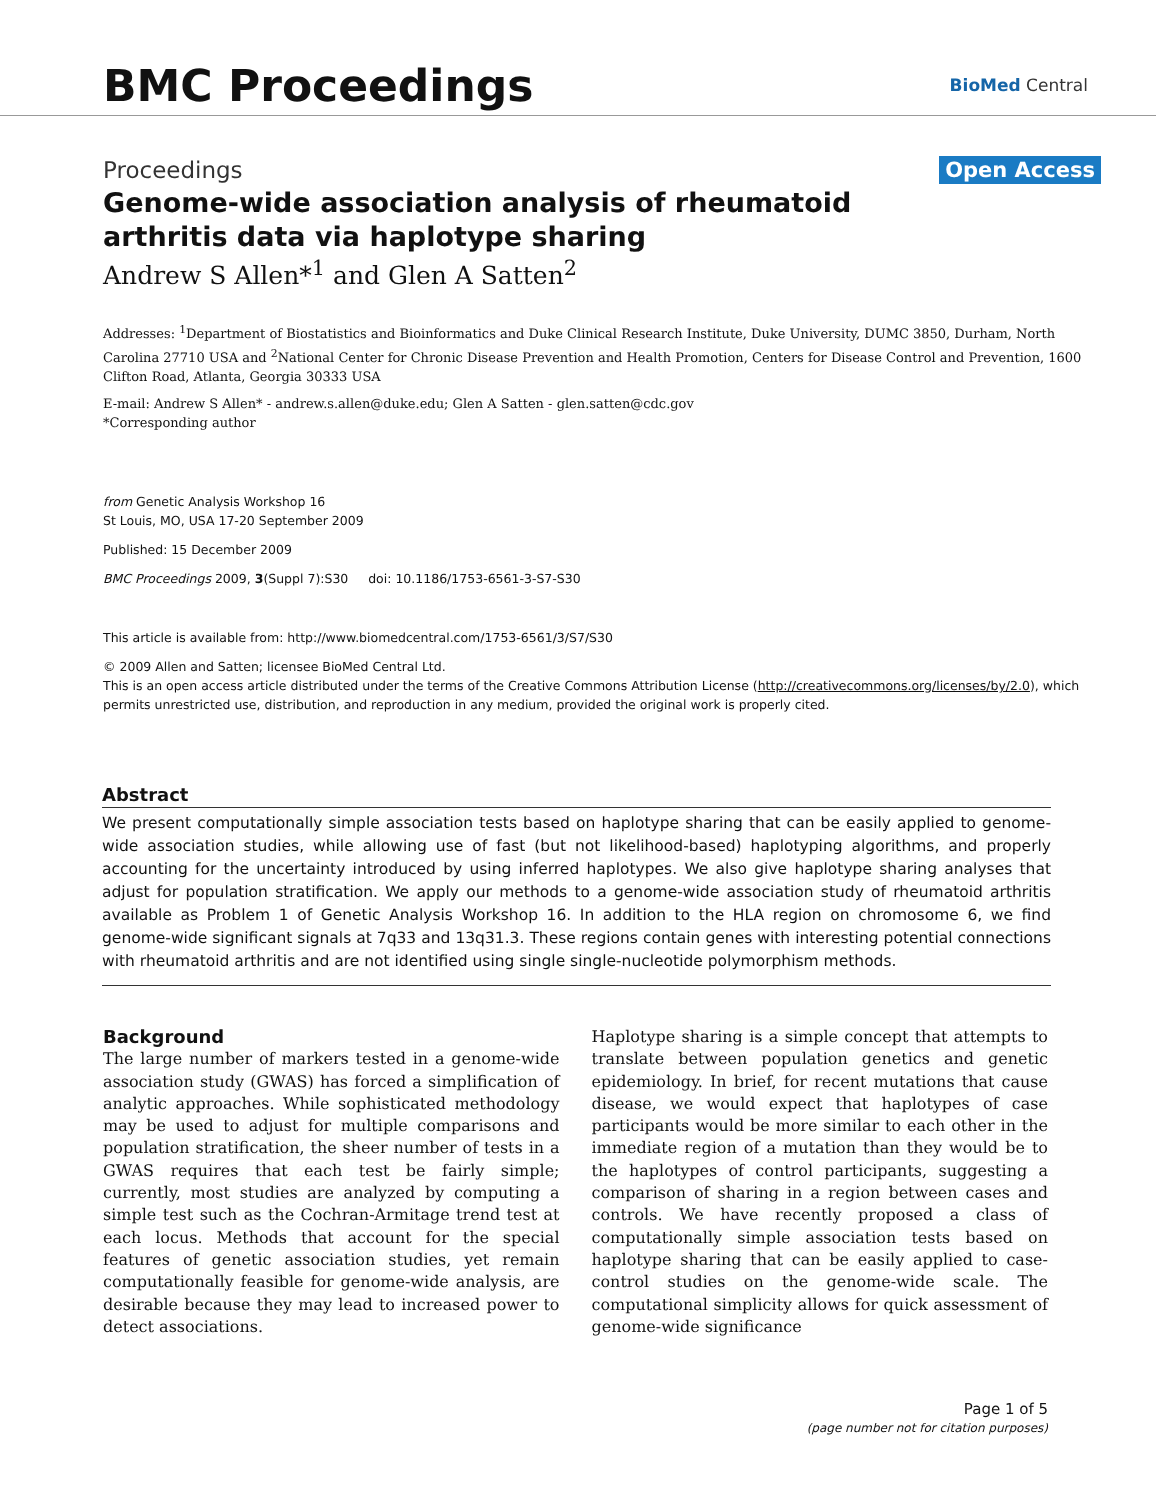BMC Proceedings
BioMed Central
Proceedings Open Access
Genome-wide association analysis of rheumatoid arthritis data via haplotype sharing
Andrew S Allen*<sup>1</sup> and Glen A Satten<sup>2</sup>
Addresses: <sup>1</sup>Department of Biostatistics and Bioinformatics and Duke Clinical Research Institute, Duke University, DUMC 3850, Durham, North Carolina 27710 USA and <sup>2</sup>National Center for Chronic Disease Prevention and Health Promotion, Centers for Disease Control and Prevention, 1600 Clifton Road, Atlanta, Georgia 30333 USA
E-mail: Andrew S Allen* - andrew.s.allen@duke.edu; Glen A Satten - glen.satten@cdc.gov
*Corresponding author
from Genetic Analysis Workshop 16
St Louis, MO, USA 17-20 September 2009
Published: 15 December 2009
BMC Proceedings 2009, 3(Suppl 7):S30 doi: 10.1186/1753-6561-3-S7-S30
This article is available from: http://www.biomedcentral.com/1753-6561/3/S7/S30
© 2009 Allen and Satten; licensee BioMed Central Ltd.
This is an open access article distributed under the terms of the Creative Commons Attribution License (http://creativecommons.org/licenses/by/2.0), which permits unrestricted use, distribution, and reproduction in any medium, provided the original work is properly cited.
Abstract
We present computationally simple association tests based on haplotype sharing that can be easily applied to genome-wide association studies, while allowing use of fast (but not likelihood-based) haplotyping algorithms, and properly accounting for the uncertainty introduced by using inferred haplotypes. We also give haplotype sharing analyses that adjust for population stratification. We apply our methods to a genome-wide association study of rheumatoid arthritis available as Problem 1 of Genetic Analysis Workshop 16. In addition to the HLA region on chromosome 6, we find genome-wide significant signals at 7q33 and 13q31.3. These regions contain genes with interesting potential connections with rheumatoid arthritis and are not identified using single single-nucleotide polymorphism methods.
Background
The large number of markers tested in a genome-wide association study (GWAS) has forced a simplification of analytic approaches. While sophisticated methodology may be used to adjust for multiple comparisons and population stratification, the sheer number of tests in a GWAS requires that each test be fairly simple; currently, most studies are analyzed by computing a simple test such as the Cochran-Armitage trend test at each locus. Methods that account for the special features of genetic association studies, yet remain computationally feasible for genome-wide analysis, are desirable because they may lead to increased power to detect associations.
Haplotype sharing is a simple concept that attempts to translate between population genetics and genetic epidemiology. In brief, for recent mutations that cause disease, we would expect that haplotypes of case participants would be more similar to each other in the immediate region of a mutation than they would be to the haplotypes of control participants, suggesting a comparison of sharing in a region between cases and controls. We have recently proposed a class of computationally simple association tests based on haplotype sharing that can be easily applied to case-control studies on the genome-wide scale. The computational simplicity allows for quick assessment of genome-wide significance
Page 1 of 5
(page number not for citation purposes)